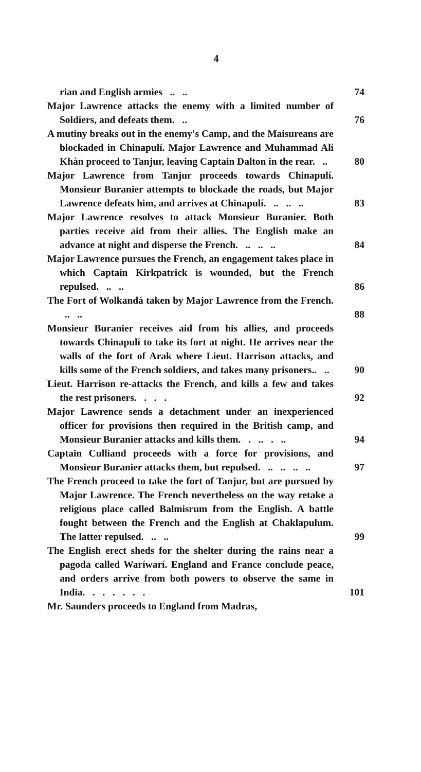4
rian and English armies .. ..
74
Major Lawrence attacks the enemy with a limited number of Soldiers, and defeats them. ..
76
A mutiny breaks out in the enemy's Camp, and the Maisureans are blockaded in Chinapulí. Major Lawrence and Muhammad Alí Khàn proceed to Tanjur, leaving Captain Dalton in the rear. ..
80
Major Lawrence from Tanjur proceeds towards Chinapulí. Monsieur Buranier attempts to blockade the roads, but Major Lawrence defeats him, and arrives at Chinapulí. .. .. ..
83
Major Lawrence resolves to attack Monsieur Buranier. Both parties receive aid from their allies. The English make an advance at night and disperse the French. .. .. ..
84
Major Lawrence pursues the French, an engagement takes place in which Captain Kirkpatrick is wounded, but the French repulsed. .. ..
86
The Fort of Wolkandá taken by Major Lawrence from the French. .. ..
88
Monsieur Buranier receives aid from his allies, and proceeds towards Chinapulí to take its fort at night. He arrives near the walls of the fort of Arak where Lieut. Harrison attacks, and kills some of the French soldiers, and takes many prisoners.. ..
90
Lieut. Harrison re-attacks the French, and kills a few and takes the rest prisoners. . . .
92
Major Lawrence sends a detachment under an inexperienced officer for provisions then required in the British camp, and Monsieur Buranier attacks and kills them. . .. . ..
94
Captain Culliand proceeds with a force for provisions, and Monsieur Buranier attacks them, but repulsed. .. .. .. ..
97
The French proceed to take the fort of Tanjur, but are pursued by Major Lawrence. The French nevertheless on the way retake a religious place called Balmisrum from the English. A battle fought between the French and the English at Chaklapulum. The latter repulsed. .. ..
99
The English erect sheds for the shelter during the rains near a pagoda called Waríwarí. England and France conclude peace, and orders arrive from both powers to observe the same in India. . . . . . .
101
Mr. Saunders proceeds to England from Madras,